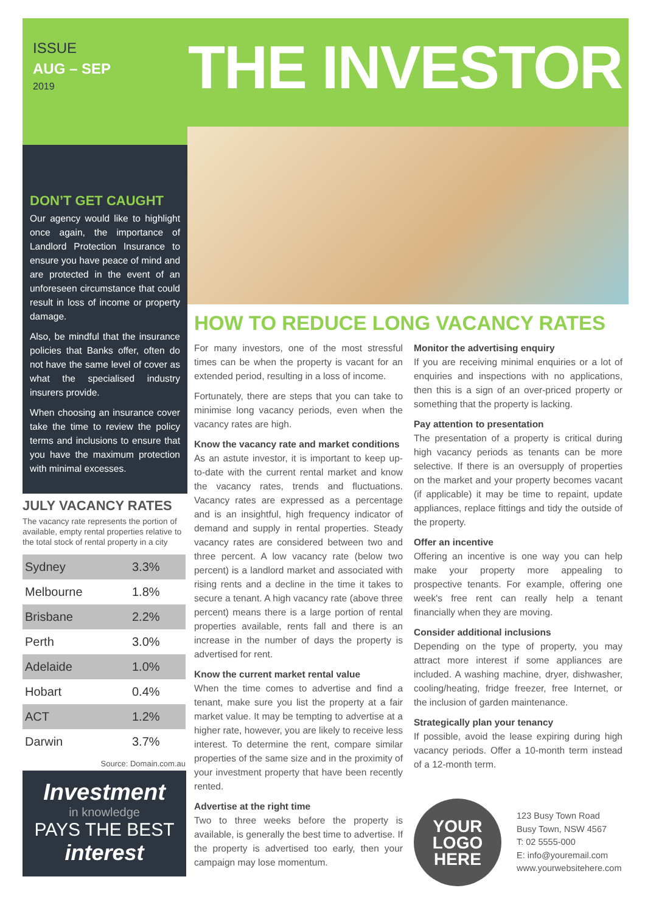ISSUE
AUG – SEP
2019
THE INVESTOR
DON’T GET CAUGHT
Our agency would like to highlight once again, the importance of Landlord Protection Insurance to ensure you have peace of mind and are protected in the event of an unforeseen circumstance that could result in loss of income or property damage.
Also, be mindful that the insurance policies that Banks offer, often do not have the same level of cover as what the specialised industry insurers provide.
When choosing an insurance cover take the time to review the policy terms and inclusions to ensure that you have the maximum protection with minimal excesses.
JULY VACANCY RATES
The vacancy rate represents the portion of available, empty rental properties relative to the total stock of rental property in a city
| Sydney | 3.3% |
| Melbourne | 1.8% |
| Brisbane | 2.2% |
| Perth | 3.0% |
| Adelaide | 1.0% |
| Hobart | 0.4% |
| ACT | 1.2% |
| Darwin | 3.7% |
Source: Domain.com.au
Investment
in knowledge
PAYS THE BEST
interest
HOW TO REDUCE LONG VACANCY RATES
For many investors, one of the most stressful times can be when the property is vacant for an extended period, resulting in a loss of income.
Fortunately, there are steps that you can take to minimise long vacancy periods, even when the vacancy rates are high.
Know the vacancy rate and market conditions
As an astute investor, it is important to keep up-to-date with the current rental market and know the vacancy rates, trends and fluctuations. Vacancy rates are expressed as a percentage and is an insightful, high frequency indicator of demand and supply in rental properties. Steady vacancy rates are considered between two and three percent. A low vacancy rate (below two percent) is a landlord market and associated with rising rents and a decline in the time it takes to secure a tenant. A high vacancy rate (above three percent) means there is a large portion of rental properties available, rents fall and there is an increase in the number of days the property is advertised for rent.
Know the current market rental value
When the time comes to advertise and find a tenant, make sure you list the property at a fair market value. It may be tempting to advertise at a higher rate, however, you are likely to receive less interest. To determine the rent, compare similar properties of the same size and in the proximity of your investment property that have been recently rented.
Advertise at the right time
Two to three weeks before the property is available, is generally the best time to advertise. If the property is advertised too early, then your campaign may lose momentum.
Monitor the advertising enquiry
If you are receiving minimal enquiries or a lot of enquiries and inspections with no applications, then this is a sign of an over-priced property or something that the property is lacking.
Pay attention to presentation
The presentation of a property is critical during high vacancy periods as tenants can be more selective. If there is an oversupply of properties on the market and your property becomes vacant (if applicable) it may be time to repaint, update appliances, replace fittings and tidy the outside of the property.
Offer an incentive
Offering an incentive is one way you can help make your property more appealing to prospective tenants. For example, offering one week's free rent can really help a tenant financially when they are moving.
Consider additional inclusions
Depending on the type of property, you may attract more interest if some appliances are included. A washing machine, dryer, dishwasher, cooling/heating, fridge freezer, free Internet, or the inclusion of garden maintenance.
Strategically plan your tenancy
If possible, avoid the lease expiring during high vacancy periods. Offer a 10-month term instead of a 12-month term.
YOUR
LOGO
HERE
123 Busy Town Road
Busy Town, NSW 4567
T: 02 5555-000
E: info@youremail.com
www.yourwebsitehere.com